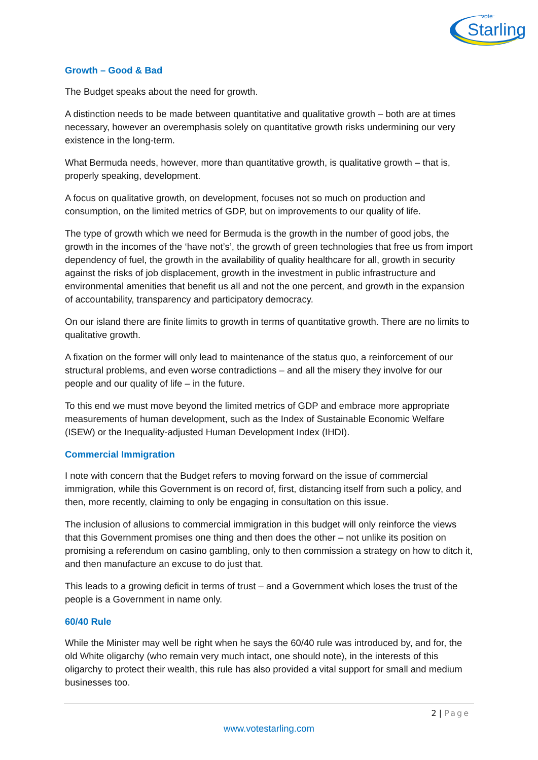Starling
vote
Growth – Good & Bad
The Budget speaks about the need for growth.
A distinction needs to be made between quantitative and qualitative growth – both are at times necessary, however an overemphasis solely on quantitative growth risks undermining our very existence in the long-term.
What Bermuda needs, however, more than quantitative growth, is qualitative growth – that is, properly speaking, development.
A focus on qualitative growth, on development, focuses not so much on production and consumption, on the limited metrics of GDP, but on improvements to our quality of life.
The type of growth which we need for Bermuda is the growth in the number of good jobs, the growth in the incomes of the ‘have not’s’, the growth of green technologies that free us from import dependency of fuel, the growth in the availability of quality healthcare for all, growth in security against the risks of job displacement, growth in the investment in public infrastructure and environmental amenities that benefit us all and not the one percent, and growth in the expansion of accountability, transparency and participatory democracy.
On our island there are finite limits to growth in terms of quantitative growth. There are no limits to qualitative growth.
A fixation on the former will only lead to maintenance of the status quo, a reinforcement of our structural problems, and even worse contradictions – and all the misery they involve for our people and our quality of life – in the future.
To this end we must move beyond the limited metrics of GDP and embrace more appropriate measurements of human development, such as the Index of Sustainable Economic Welfare (ISEW) or the Inequality-adjusted Human Development Index (IHDI).
Commercial Immigration
I note with concern that the Budget refers to moving forward on the issue of commercial immigration, while this Government is on record of, first, distancing itself from such a policy, and then, more recently, claiming to only be engaging in consultation on this issue.
The inclusion of allusions to commercial immigration in this budget will only reinforce the views that this Government promises one thing and then does the other – not unlike its position on promising a referendum on casino gambling, only to then commission a strategy on how to ditch it, and then manufacture an excuse to do just that.
This leads to a growing deficit in terms of trust – and a Government which loses the trust of the people is a Government in name only.
60/40 Rule
While the Minister may well be right when he says the 60/40 rule was introduced by, and for, the old White oligarchy (who remain very much intact, one should note), in the interests of this oligarchy to protect their wealth, this rule has also provided a vital support for small and medium businesses too.
2 | Page
www.votestarling.com